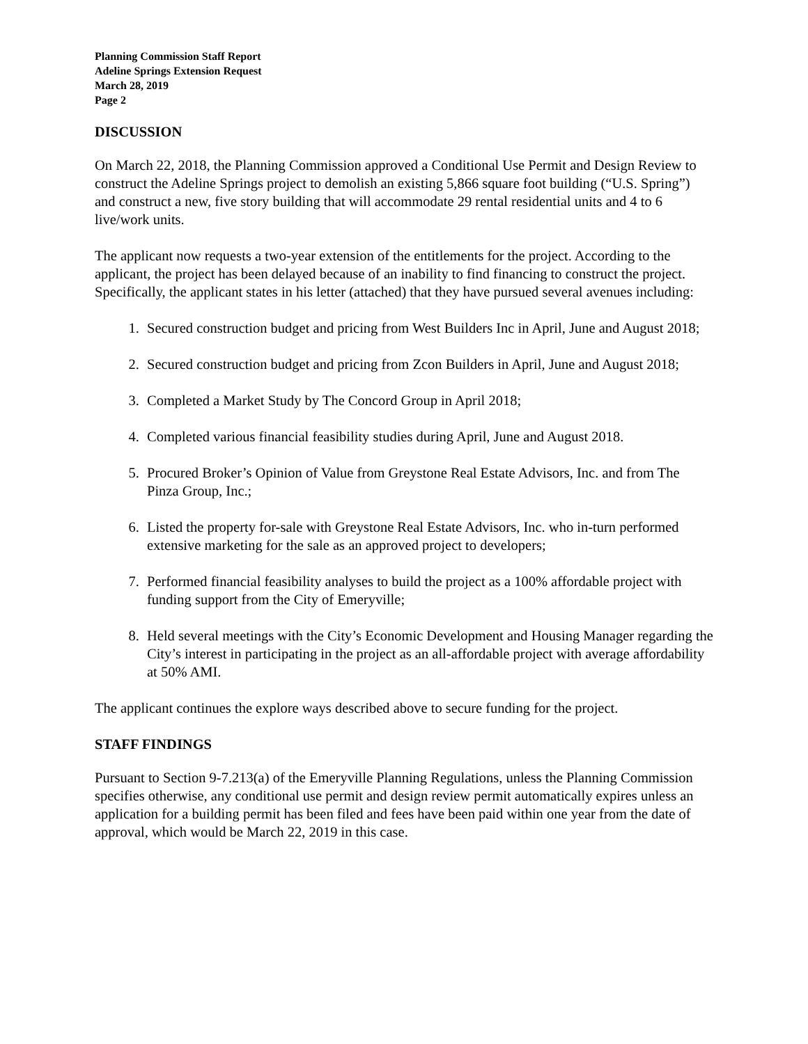Planning Commission Staff Report
Adeline Springs Extension Request
March 28, 2019
Page 2
DISCUSSION
On March 22, 2018, the Planning Commission approved a Conditional Use Permit and Design Review to construct the Adeline Springs project to demolish an existing 5,866 square foot building (“U.S. Spring”) and construct a new, five story building that will accommodate 29 rental residential units and 4 to 6 live/work units.
The applicant now requests a two-year extension of the entitlements for the project. According to the applicant, the project has been delayed because of an inability to find financing to construct the project. Specifically, the applicant states in his letter (attached) that they have pursued several avenues including:
1. Secured construction budget and pricing from West Builders Inc in April, June and August 2018;
2. Secured construction budget and pricing from Zcon Builders in April, June and August 2018;
3. Completed a Market Study by The Concord Group in April 2018;
4. Completed various financial feasibility studies during April, June and August 2018.
5. Procured Broker’s Opinion of Value from Greystone Real Estate Advisors, Inc. and from The Pinza Group, Inc.;
6. Listed the property for-sale with Greystone Real Estate Advisors, Inc. who in-turn performed extensive marketing for the sale as an approved project to developers;
7. Performed financial feasibility analyses to build the project as a 100% affordable project with funding support from the City of Emeryville;
8. Held several meetings with the City’s Economic Development and Housing Manager regarding the City’s interest in participating in the project as an all-affordable project with average affordability at 50% AMI.
The applicant continues the explore ways described above to secure funding for the project.
STAFF FINDINGS
Pursuant to Section 9-7.213(a) of the Emeryville Planning Regulations, unless the Planning Commission specifies otherwise, any conditional use permit and design review permit automatically expires unless an application for a building permit has been filed and fees have been paid within one year from the date of approval, which would be March 22, 2019 in this case.